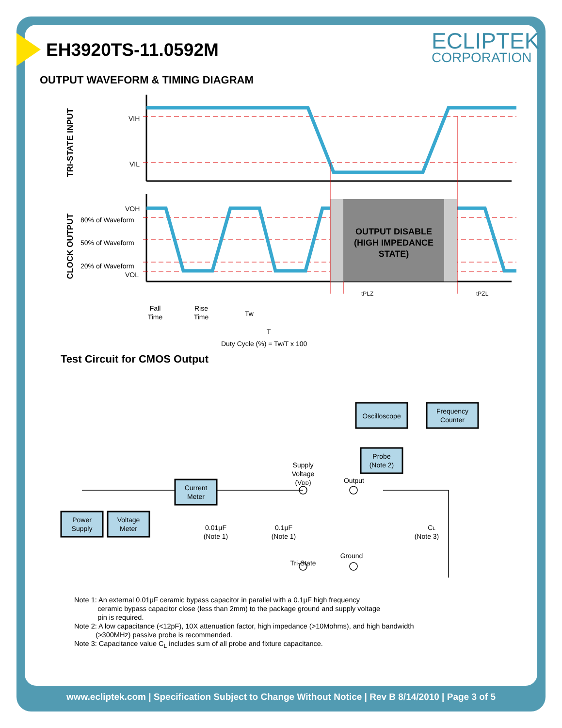EH3920TS-11.0592M ECLIPTEK
CORPORATION
OUTPUT WAVEFORM & TIMING DIAGRAM
TRI-STATE INPUT
CLOCK OUTPUT
VIH
VIL
OUTPUT DISABLE
(HIGH IMPEDANCE
STATE)
VOH
80% of Waveform
50% of Waveform
20% of Waveform
VOL
tPLZ
tPZL
Fall
Time
Rise
Time
Tw
T
Duty Cycle (%) = Tw/T x 100
Test Circuit for CMOS Output
Oscilloscope
Frequency
Counter
Probe
(Note 2)
Current
Meter
Power
Supply
Voltage
Meter
Supply
Voltage
(VDD)
Output
Ground
Tri-State
0.01μF
(Note 1)
0.1μF
(Note 1)
CL
(Note 3)
Note 1: An external 0.01μF ceramic bypass capacitor in parallel with a 0.1μF high frequency
ceramic bypass capacitor close (less than 2mm) to the package ground and supply voltage
pin is required.
Note 2: A low capacitance (<12pF), 10X attenuation factor, high impedance (>10Mohms), and high bandwidth
(>300MHz) passive probe is recommended.
Note 3: Capacitance value C<sub>L</sub> includes sum of all probe and fixture capacitance.
www.ecliptek.com | Specification Subject to Change Without Notice | Rev B 8/14/2010 | Page 3 of 5